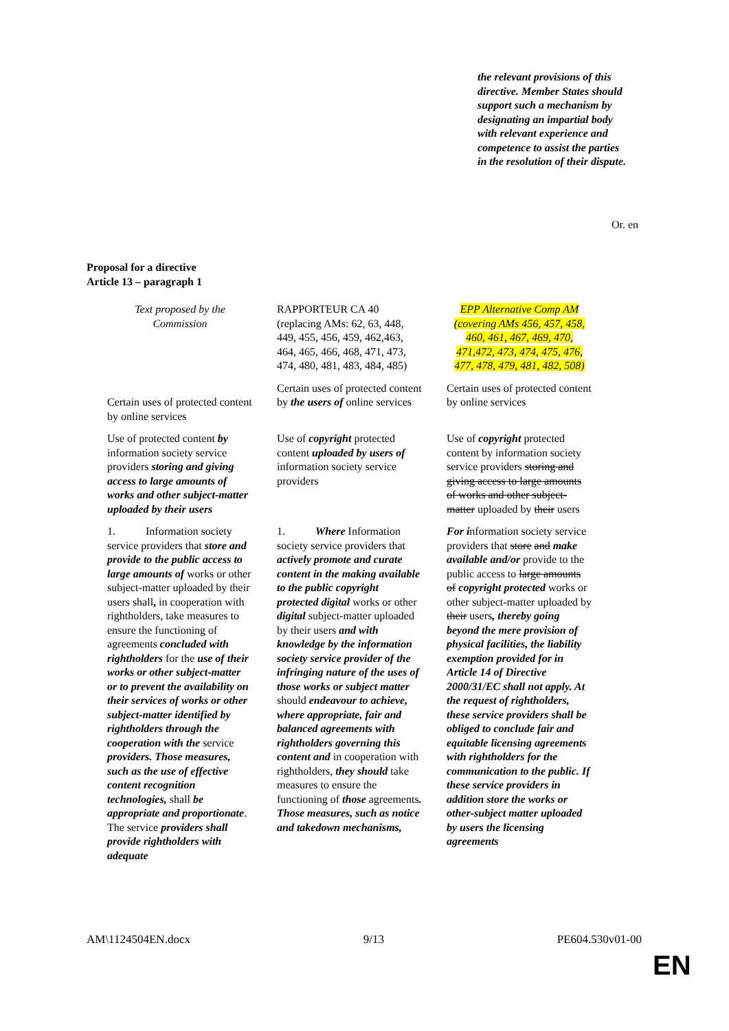the relevant provisions of this directive. Member States should support such a mechanism by designating an impartial body with relevant experience and competence to assist the parties in the resolution of their dispute.
Or. en
Proposal for a directive
Article 13 – paragraph 1
| Text proposed by the Commission | RAPPORTEUR CA 40 (replacing AMs: 62, 63, 448, 449, 455, 456, 459, 462,463, 464, 465, 466, 468, 471, 473, 474, 480, 481, 483, 484, 485) | EPP Alternative Comp AM (covering AMs 456, 457, 458, 460, 461, 467, 469, 470, 471,472, 473, 474, 475, 476, 477, 478, 479, 481, 482, 508) |
| Certain uses of protected content by online services | Certain uses of protected content by the users of online services | Certain uses of protected content by online services |
| Use of protected content by information society service providers storing and giving access to large amounts of works and other subject-matter uploaded by their users | Use of copyright protected content uploaded by users of information society service providers | Use of copyright protected content by information society service providers storing and giving access to large amounts of works and other subject-matter uploaded by their users |
| 1. Information society service providers that store and provide to the public access to large amounts of works or other subject-matter uploaded by their users shall , in cooperation with rightholders, take measures to ensure the functioning of agreements concluded with rightholders for the use of their works or other subject-matter or to prevent the availability on their services of works or other subject-matter identified by rightholders through the cooperation with the service providers. Those measures, such as the use of effective content recognition technologies, shall be appropriate and proportionate . The service providers shall provide rightholders with adequate | 1. Where Information society service providers that actively promote and curate content in the making available to the public copyright protected digital works or other digital subject-matter uploaded by their users and with knowledge by the information society service provider of the infringing nature of the uses of those works or subject matter should endeavour to achieve, where appropriate, fair and balanced agreements with rightholders governing this content and in cooperation with rightholders, they should take measures to ensure the functioning of those agreements . Those measures, such as notice and takedown mechanisms, | For i nformation society service providers that store and make available and/or provide to the public access to large amounts of copyright protected works or other subject-matter uploaded by their users , thereby going beyond the mere provision of physical facilities, the liability exemption provided for in Article 14 of Directive 2000/31/EC shall not apply. At the request of rightholders, these service providers shall be obliged to conclude fair and equitable licensing agreements with rightholders for the communication to the public. If these service providers in addition store the works or other-subject matter uploaded by users the licensing agreements |
AM\1124504EN.docx 9/13 PE604.530v01-00
EN